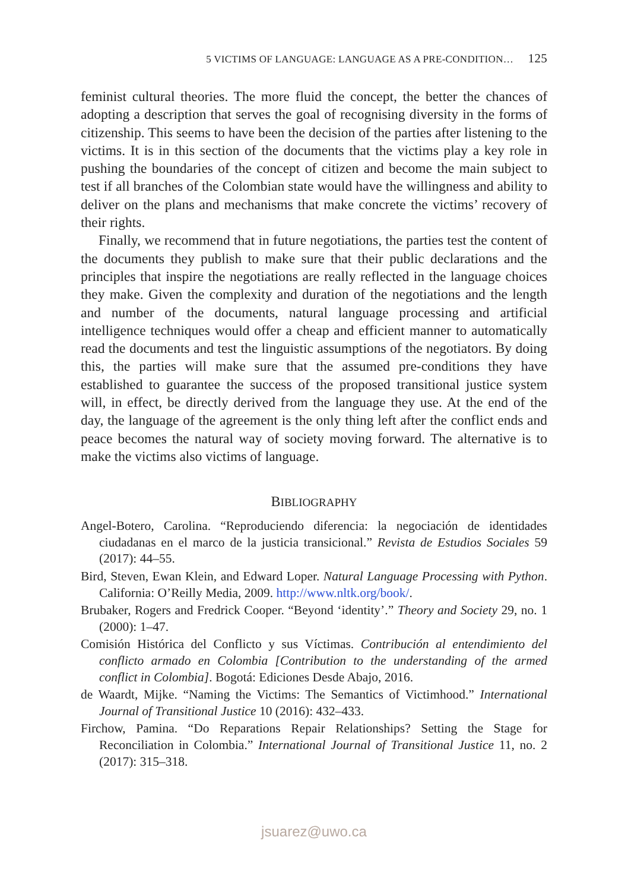5 VICTIMS OF LANGUAGE: LANGUAGE AS A PRE-CONDITION… 125
feminist cultural theories. The more fluid the concept, the better the chances of adopting a description that serves the goal of recognising diversity in the forms of citizenship. This seems to have been the decision of the parties after listening to the victims. It is in this section of the documents that the victims play a key role in pushing the boundaries of the concept of citizen and become the main subject to test if all branches of the Colombian state would have the willingness and ability to deliver on the plans and mechanisms that make concrete the victims’ recovery of their rights.
Finally, we recommend that in future negotiations, the parties test the content of the documents they publish to make sure that their public declarations and the principles that inspire the negotiations are really reflected in the language choices they make. Given the complexity and duration of the negotiations and the length and number of the documents, natural language processing and artificial intelligence techniques would offer a cheap and efficient manner to automatically read the documents and test the linguistic assumptions of the negotiators. By doing this, the parties will make sure that the assumed pre-conditions they have established to guarantee the success of the proposed transitional justice system will, in effect, be directly derived from the language they use. At the end of the day, the language of the agreement is the only thing left after the conflict ends and peace becomes the natural way of society moving forward. The alternative is to make the victims also victims of language.
BIBLIOGRAPHY
Angel-Botero, Carolina. “Reproduciendo diferencia: la negociación de identidades ciudadanas en el marco de la justicia transicional.” Revista de Estudios Sociales 59 (2017): 44–55.
Bird, Steven, Ewan Klein, and Edward Loper. Natural Language Processing with Python. California: O’Reilly Media, 2009. http://www.nltk.org/book/.
Brubaker, Rogers and Fredrick Cooper. “Beyond ‘identity’.” Theory and Society 29, no. 1 (2000): 1–47.
Comisión Histórica del Conflicto y sus Víctimas. Contribución al entendimiento del conflicto armado en Colombia [Contribution to the understanding of the armed conflict in Colombia]. Bogotá: Ediciones Desde Abajo, 2016.
de Waardt, Mijke. “Naming the Victims: The Semantics of Victimhood.” International Journal of Transitional Justice 10 (2016): 432–433.
Firchow, Pamina. “Do Reparations Repair Relationships? Setting the Stage for Reconciliation in Colombia.” International Journal of Transitional Justice 11, no. 2 (2017): 315–318.
jsuarez@uwo.ca